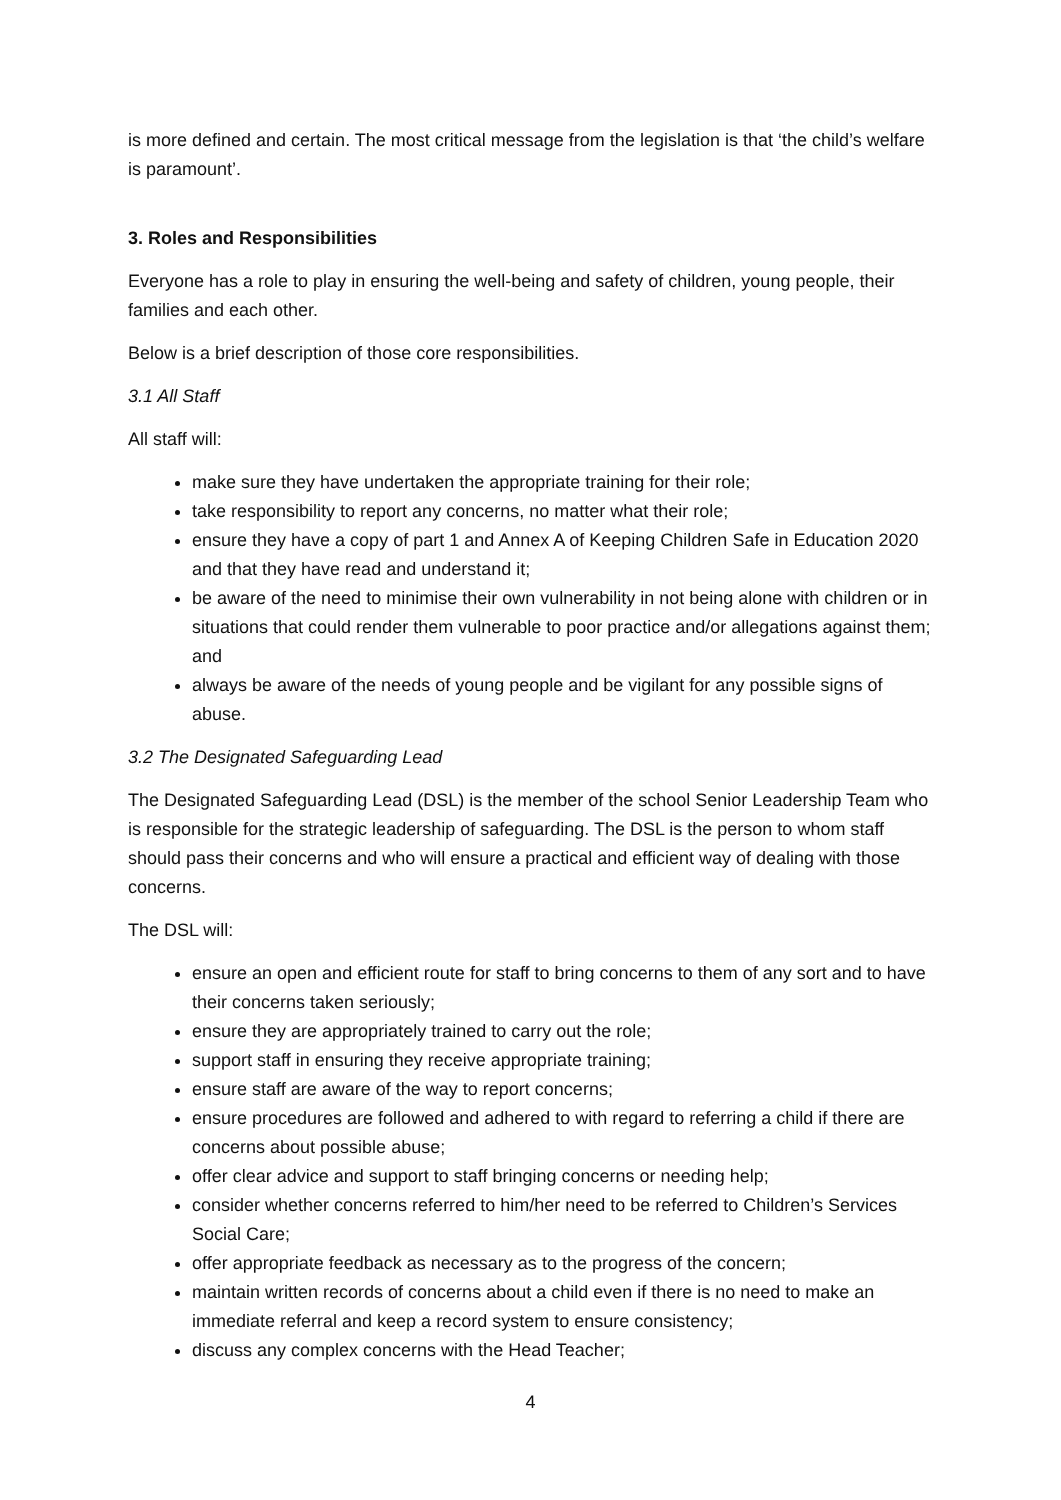is more defined and certain. The most critical message from the legislation is that ‘the child’s welfare is paramount’.
3. Roles and Responsibilities
Everyone has a role to play in ensuring the well-being and safety of children, young people, their families and each other.
Below is a brief description of those core responsibilities.
3.1 All Staff
All staff will:
make sure they have undertaken the appropriate training for their role;
take responsibility to report any concerns, no matter what their role;
ensure they have a copy of part 1 and Annex A of Keeping Children Safe in Education 2020 and that they have read and understand it;
be aware of the need to minimise their own vulnerability in not being alone with children or in situations that could render them vulnerable to poor practice and/or allegations against them; and
always be aware of the needs of young people and be vigilant for any possible signs of abuse.
3.2 The Designated Safeguarding Lead
The Designated Safeguarding Lead (DSL) is the member of the school Senior Leadership Team who is responsible for the strategic leadership of safeguarding. The DSL is the person to whom staff should pass their concerns and who will ensure a practical and efficient way of dealing with those concerns.
The DSL will:
ensure an open and efficient route for staff to bring concerns to them of any sort and to have their concerns taken seriously;
ensure they are appropriately trained to carry out the role;
support staff in ensuring they receive appropriate training;
ensure staff are aware of the way to report concerns;
ensure procedures are followed and adhered to with regard to referring a child if there are concerns about possible abuse;
offer clear advice and support to staff bringing concerns or needing help;
consider whether concerns referred to him/her need to be referred to Children’s Services Social Care;
offer appropriate feedback as necessary as to the progress of the concern;
maintain written records of concerns about a child even if there is no need to make an immediate referral and keep a record system to ensure consistency;
discuss any complex concerns with the Head Teacher;
4